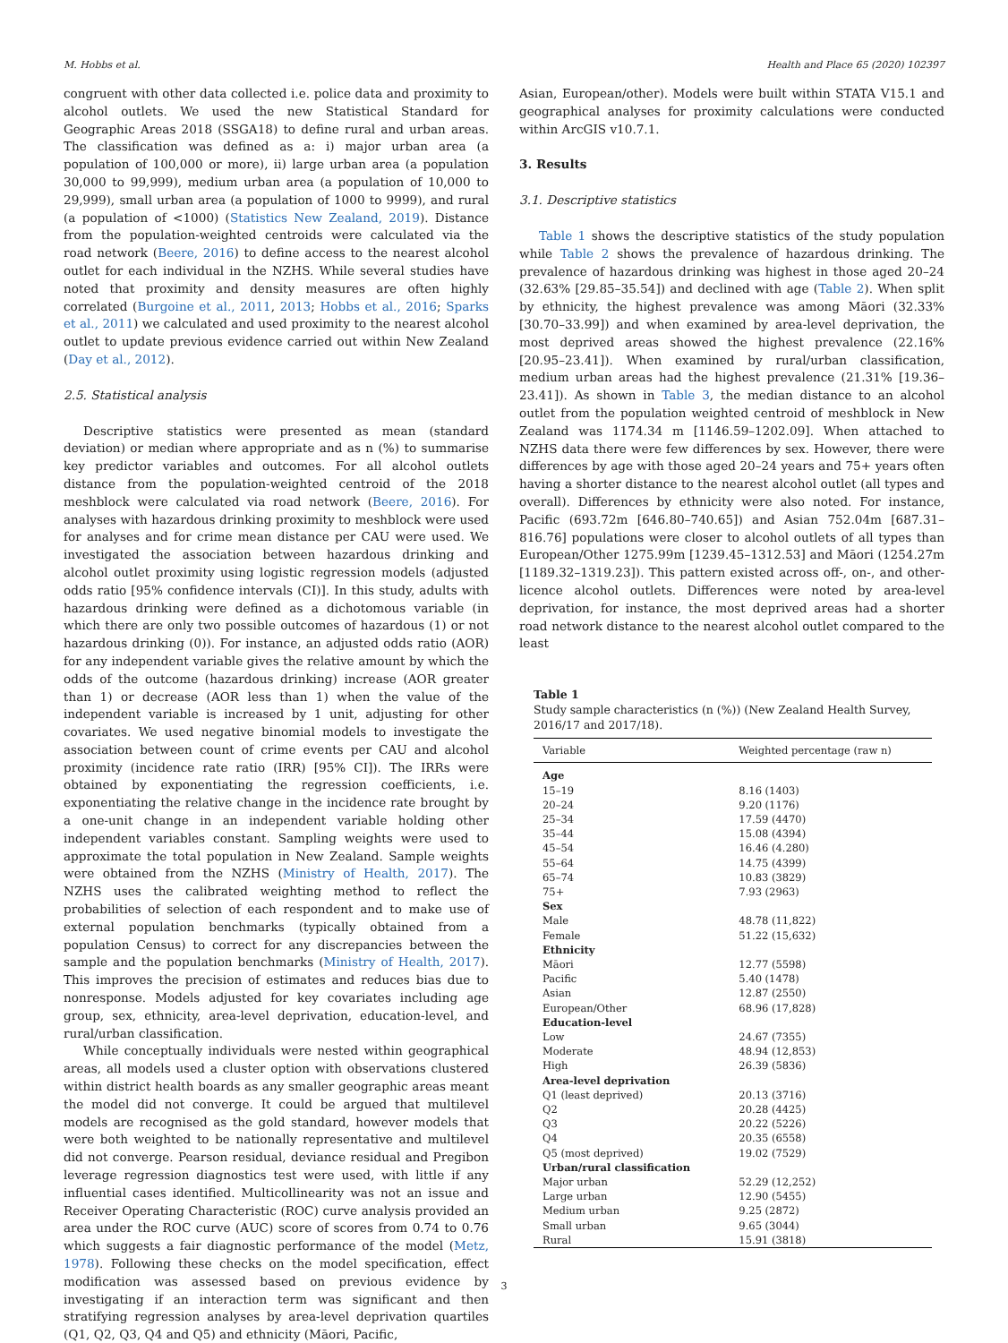M. Hobbs et al. Health and Place 65 (2020) 102397
congruent with other data collected i.e. police data and proximity to alcohol outlets. We used the new Statistical Standard for Geographic Areas 2018 (SSGA18) to define rural and urban areas. The classification was defined as a: i) major urban area (a population of 100,000 or more), ii) large urban area (a population 30,000 to 99,999), medium urban area (a population of 10,000 to 29,999), small urban area (a population of 1000 to 9999), and rural (a population of <1000) (Statistics New Zealand, 2019). Distance from the population-weighted centroids were calculated via the road network (Beere, 2016) to define access to the nearest alcohol outlet for each individual in the NZHS. While several studies have noted that proximity and density measures are often highly correlated (Burgoine et al., 2011, 2013; Hobbs et al., 2016; Sparks et al., 2011) we calculated and used proximity to the nearest alcohol outlet to update previous evidence carried out within New Zealand (Day et al., 2012).
2.5. Statistical analysis
Descriptive statistics were presented as mean (standard deviation) or median where appropriate and as n (%) to summarise key predictor variables and outcomes. For all alcohol outlets distance from the population-weighted centroid of the 2018 meshblock were calculated via road network (Beere, 2016). For analyses with hazardous drinking proximity to meshblock were used for analyses and for crime mean distance per CAU were used. We investigated the association between hazardous drinking and alcohol outlet proximity using logistic regression models (adjusted odds ratio [95% confidence intervals (CI)]. In this study, adults with hazardous drinking were defined as a dichotomous variable (in which there are only two possible outcomes of hazardous (1) or not hazardous drinking (0)). For instance, an adjusted odds ratio (AOR) for any independent variable gives the relative amount by which the odds of the outcome (hazardous drinking) increase (AOR greater than 1) or decrease (AOR less than 1) when the value of the independent variable is increased by 1 unit, adjusting for other covariates. We used negative binomial models to investigate the association between count of crime events per CAU and alcohol proximity (incidence rate ratio (IRR) [95% CI]). The IRRs were obtained by exponentiating the regression coefficients, i.e. exponentiating the relative change in the incidence rate brought by a one-unit change in an independent variable holding other independent variables constant. Sampling weights were used to approximate the total population in New Zealand. Sample weights were obtained from the NZHS (Ministry of Health, 2017). The NZHS uses the calibrated weighting method to reflect the probabilities of selection of each respondent and to make use of external population benchmarks (typically obtained from a population Census) to correct for any discrepancies between the sample and the population benchmarks (Ministry of Health, 2017). This improves the precision of estimates and reduces bias due to nonresponse. Models adjusted for key covariates including age group, sex, ethnicity, area-level deprivation, education-level, and rural/urban classification.
While conceptually individuals were nested within geographical areas, all models used a cluster option with observations clustered within district health boards as any smaller geographic areas meant the model did not converge. It could be argued that multilevel models are recognised as the gold standard, however models that were both weighted to be nationally representative and multilevel did not converge. Pearson residual, deviance residual and Pregibon leverage regression diagnostics test were used, with little if any influential cases identified. Multicollinearity was not an issue and Receiver Operating Characteristic (ROC) curve analysis provided an area under the ROC curve (AUC) score of scores from 0.74 to 0.76 which suggests a fair diagnostic performance of the model (Metz, 1978). Following these checks on the model specification, effect modification was assessed based on previous evidence by investigating if an interaction term was significant and then stratifying regression analyses by area-level deprivation quartiles (Q1, Q2, Q3, Q4 and Q5) and ethnicity (Māori, Pacific,
Asian, European/other). Models were built within STATA V15.1 and geographical analyses for proximity calculations were conducted within ArcGIS v10.7.1.
3. Results
3.1. Descriptive statistics
Table 1 shows the descriptive statistics of the study population while Table 2 shows the prevalence of hazardous drinking. The prevalence of hazardous drinking was highest in those aged 20–24 (32.63% [29.85–35.54]) and declined with age (Table 2). When split by ethnicity, the highest prevalence was among Māori (32.33% [30.70–33.99]) and when examined by area-level deprivation, the most deprived areas showed the highest prevalence (22.16% [20.95–23.41]). When examined by rural/urban classification, medium urban areas had the highest prevalence (21.31% [19.36–23.41]). As shown in Table 3, the median distance to an alcohol outlet from the population weighted centroid of meshblock in New Zealand was 1174.34 m [1146.59–1202.09]. When attached to NZHS data there were few differences by sex. However, there were differences by age with those aged 20–24 years and 75+ years often having a shorter distance to the nearest alcohol outlet (all types and overall). Differences by ethnicity were also noted. For instance, Pacific (693.72m [646.80–740.65]) and Asian 752.04m [687.31–816.76] populations were closer to alcohol outlets of all types than European/Other 1275.99m [1239.45–1312.53] and Māori (1254.27m [1189.32–1319.23]). This pattern existed across off-, on-, and other-licence alcohol outlets. Differences were noted by area-level deprivation, for instance, the most deprived areas had a shorter road network distance to the nearest alcohol outlet compared to the least
Table 1
Study sample characteristics (n (%)) (New Zealand Health Survey, 2016/17 and 2017/18).
| Variable | Weighted percentage (raw n) |
| --- | --- |
| Age | |
| 15–19 | 8.16 (1403) |
| 20–24 | 9.20 (1176) |
| 25–34 | 17.59 (4470) |
| 35–44 | 15.08 (4394) |
| 45–54 | 16.46 (4.280) |
| 55–64 | 14.75 (4399) |
| 65–74 | 10.83 (3829) |
| 75+ | 7.93 (2963) |
| Sex | |
| Male | 48.78 (11,822) |
| Female | 51.22 (15,632) |
| Ethnicity | |
| Māori | 12.77 (5598) |
| Pacific | 5.40 (1478) |
| Asian | 12.87 (2550) |
| European/Other | 68.96 (17,828) |
| Education-level | |
| Low | 24.67 (7355) |
| Moderate | 48.94 (12,853) |
| High | 26.39 (5836) |
| Area-level deprivation | |
| Q1 (least deprived) | 20.13 (3716) |
| Q2 | 20.28 (4425) |
| Q3 | 20.22 (5226) |
| Q4 | 20.35 (6558) |
| Q5 (most deprived) | 19.02 (7529) |
| Urban/rural classification | |
| Major urban | 52.29 (12,252) |
| Large urban | 12.90 (5455) |
| Medium urban | 9.25 (2872) |
| Small urban | 9.65 (3044) |
| Rural | 15.91 (3818) |
3